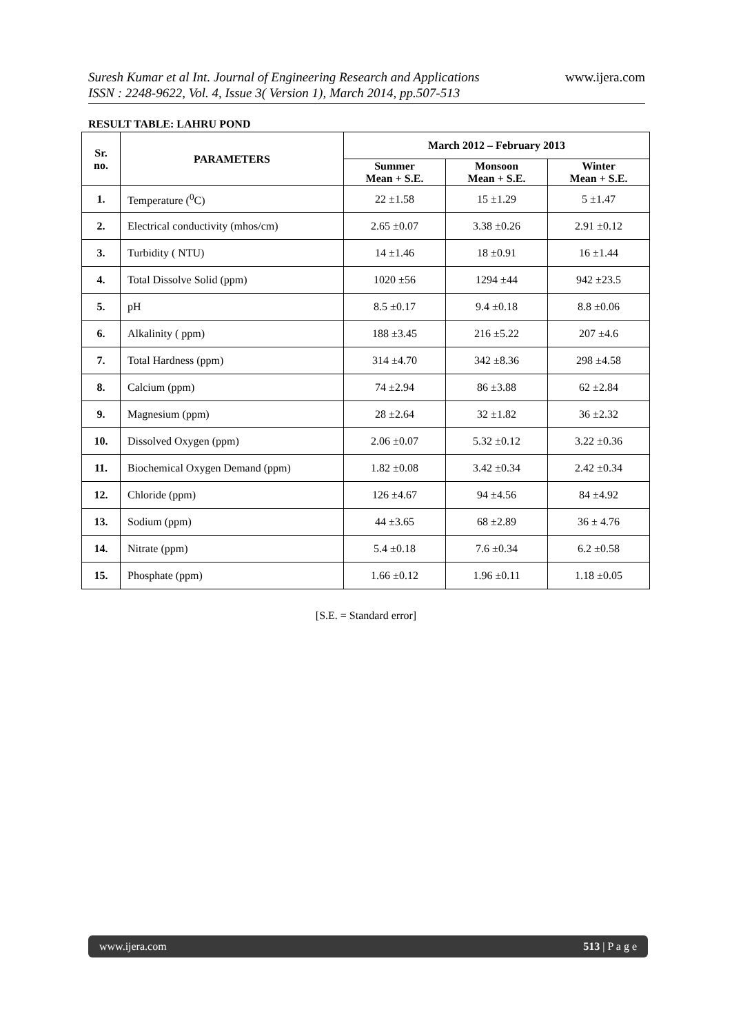www.ijera.com
Suresh Kumar et al Int. Journal of Engineering Research and Applications
ISSN : 2248-9622, Vol. 4, Issue 3( Version 1), March 2014, pp.507-513
RESULT TABLE: LAHRU POND
| Sr. no. | PARAMETERS | March 2012 – February 2013 | | |
| --- | --- | --- | --- | --- |
| | | Summer Mean + S.E. | Monsoon Mean + S.E. | Winter Mean + S.E. |
| 1. | Temperature (<sup>0</sup>C) | 22 ±1.58 | 15 ±1.29 | 5 ±1.47 |
| 2. | Electrical conductivity (mhos/cm) | 2.65 ±0.07 | 3.38 ±0.26 | 2.91 ±0.12 |
| 3. | Turbidity ( NTU) | 14 ±1.46 | 18 ±0.91 | 16 ±1.44 |
| 4. | Total Dissolve Solid (ppm) | 1020 ±56 | 1294 ±44 | 942 ±23.5 |
| 5. | pH | 8.5 ±0.17 | 9.4 ±0.18 | 8.8 ±0.06 |
| 6. | Alkalinity ( ppm) | 188 ±3.45 | 216 ±5.22 | 207 ±4.6 |
| 7. | Total Hardness (ppm) | 314 ±4.70 | 342 ±8.36 | 298 ±4.58 |
| 8. | Calcium (ppm) | 74 ±2.94 | 86 ±3.88 | 62 ±2.84 |
| 9. | Magnesium (ppm) | 28 ±2.64 | 32 ±1.82 | 36 ±2.32 |
| 10. | Dissolved Oxygen (ppm) | 2.06 ±0.07 | 5.32 ±0.12 | 3.22 ±0.36 |
| 11. | Biochemical Oxygen Demand (ppm) | 1.82 ±0.08 | 3.42 ±0.34 | 2.42 ±0.34 |
| 12. | Chloride (ppm) | 126 ±4.67 | 94 ±4.56 | 84 ±4.92 |
| 13. | Sodium (ppm) | 44 ±3.65 | 68 ±2.89 | 36 ± 4.76 |
| 14. | Nitrate (ppm) | 5.4 ±0.18 | 7.6 ±0.34 | 6.2 ±0.58 |
| 15. | Phosphate (ppm) | 1.66 ±0.12 | 1.96 ±0.11 | 1.18 ±0.05 |
[S.E. = Standard error]
www.ijera.com 513 | P a g e